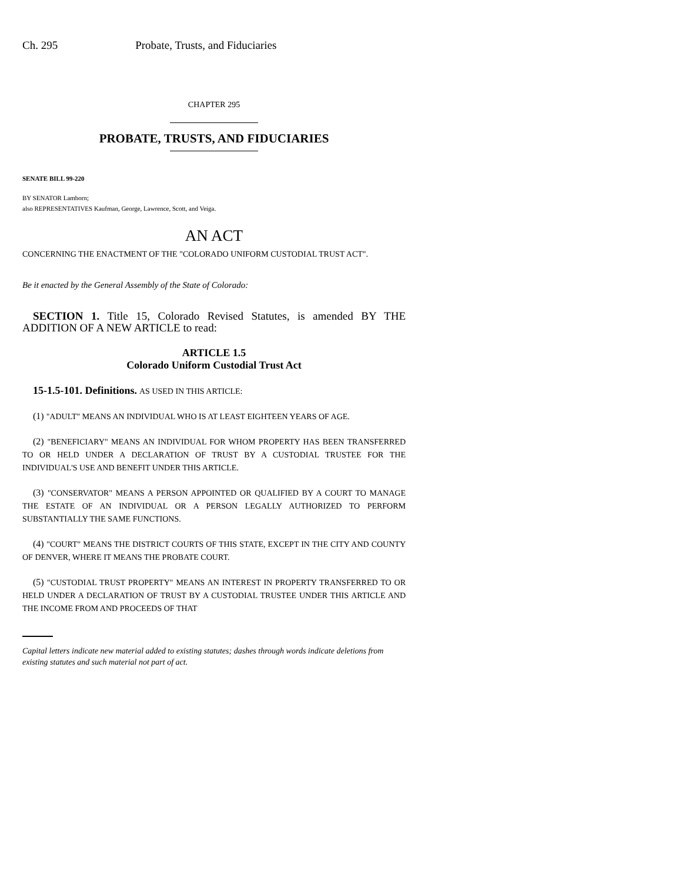Ch. 295 Probate, Trusts, and Fiduciaries
CHAPTER 295
PROBATE, TRUSTS, AND FIDUCIARIES
SENATE BILL 99-220
BY SENATOR Lamborn;
also REPRESENTATIVES Kaufman, George, Lawrence, Scott, and Veiga.
AN ACT
CONCERNING THE ENACTMENT OF THE "COLORADO UNIFORM CUSTODIAL TRUST ACT".
Be it enacted by the General Assembly of the State of Colorado:
SECTION 1. Title 15, Colorado Revised Statutes, is amended BY THE ADDITION OF A NEW ARTICLE to read:
ARTICLE 1.5
Colorado Uniform Custodial Trust Act
15-1.5-101. Definitions. AS USED IN THIS ARTICLE:
(1) "ADULT" MEANS AN INDIVIDUAL WHO IS AT LEAST EIGHTEEN YEARS OF AGE.
(2) "BENEFICIARY" MEANS AN INDIVIDUAL FOR WHOM PROPERTY HAS BEEN TRANSFERRED TO OR HELD UNDER A DECLARATION OF TRUST BY A CUSTODIAL TRUSTEE FOR THE INDIVIDUAL'S USE AND BENEFIT UNDER THIS ARTICLE.
(3) "CONSERVATOR" MEANS A PERSON APPOINTED OR QUALIFIED BY A COURT TO MANAGE THE ESTATE OF AN INDIVIDUAL OR A PERSON LEGALLY AUTHORIZED TO PERFORM SUBSTANTIALLY THE SAME FUNCTIONS.
(4) "COURT" MEANS THE DISTRICT COURTS OF THIS STATE, EXCEPT IN THE CITY AND COUNTY OF DENVER, WHERE IT MEANS THE PROBATE COURT.
(5) "CUSTODIAL TRUST PROPERTY" MEANS AN INTEREST IN PROPERTY TRANSFERRED TO OR HELD UNDER A DECLARATION OF TRUST BY A CUSTODIAL TRUSTEE UNDER THIS ARTICLE AND THE INCOME FROM AND PROCEEDS OF THAT
Capital letters indicate new material added to existing statutes; dashes through words indicate deletions from existing statutes and such material not part of act.